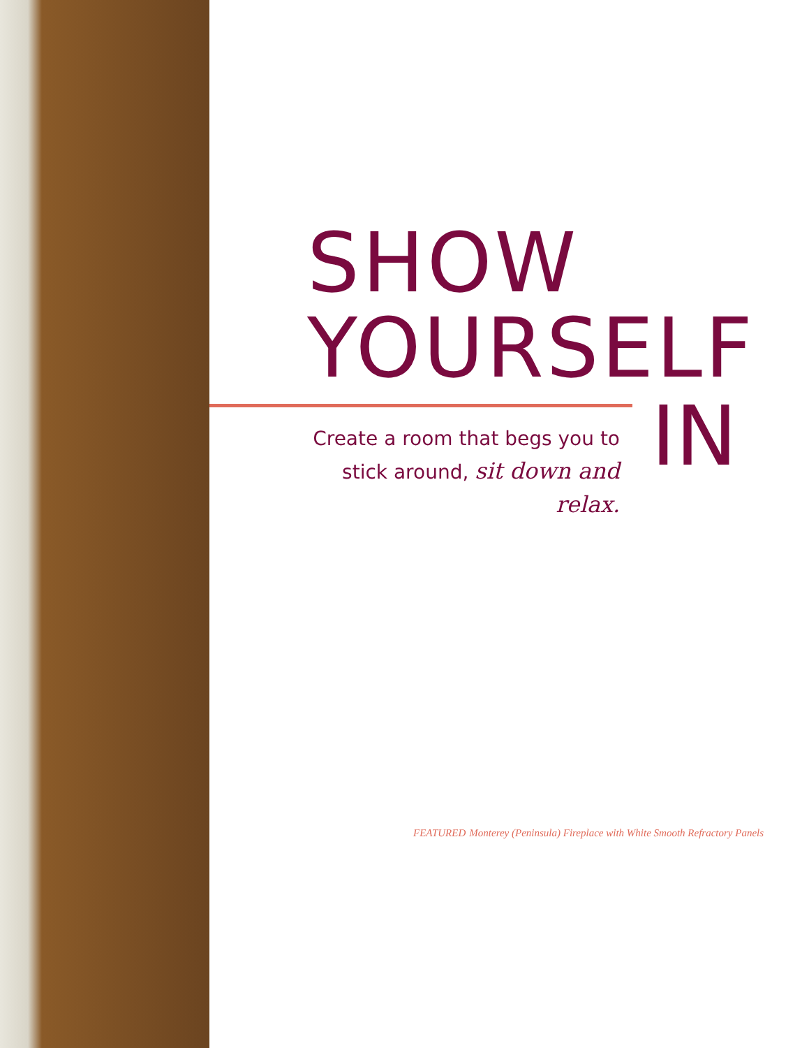SHOW
YOURSELF
IN
Create a room that begs you to stick around, sit down and relax.
FEATURED Monterey (Peninsula) Fireplace with White Smooth Refractory Panels